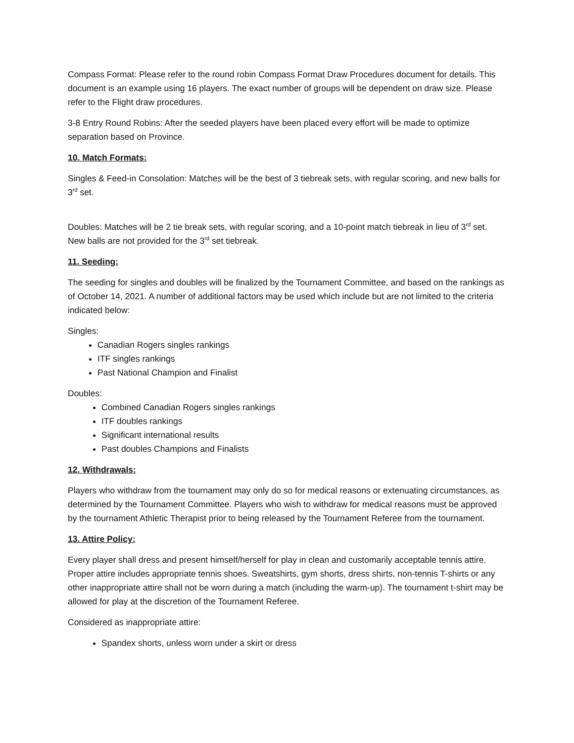Compass Format: Please refer to the round robin Compass Format Draw Procedures document for details. This document is an example using 16 players. The exact number of groups will be dependent on draw size. Please refer to the Flight draw procedures.
3-8 Entry Round Robins: After the seeded players have been placed every effort will be made to optimize separation based on Province.
10. Match Formats:
Singles & Feed-in Consolation: Matches will be the best of 3 tiebreak sets, with regular scoring, and new balls for 3<sup>rd</sup> set.
Doubles: Matches will be 2 tie break sets, with regular scoring, and a 10-point match tiebreak in lieu of 3<sup>rd</sup> set. New balls are not provided for the 3<sup>rd</sup> set tiebreak.
11. Seeding:
The seeding for singles and doubles will be finalized by the Tournament Committee, and based on the rankings as of October 14, 2021. A number of additional factors may be used which include but are not limited to the criteria indicated below:
Singles:
Canadian Rogers singles rankings
ITF singles rankings
Past National Champion and Finalist
Doubles:
Combined Canadian Rogers singles rankings
ITF doubles rankings
Significant international results
Past doubles Champions and Finalists
12. Withdrawals:
Players who withdraw from the tournament may only do so for medical reasons or extenuating circumstances, as determined by the Tournament Committee. Players who wish to withdraw for medical reasons must be approved by the tournament Athletic Therapist prior to being released by the Tournament Referee from the tournament.
13. Attire Policy:
Every player shall dress and present himself/herself for play in clean and customarily acceptable tennis attire. Proper attire includes appropriate tennis shoes. Sweatshirts, gym shorts, dress shirts, non-tennis T-shirts or any other inappropriate attire shall not be worn during a match (including the warm-up). The tournament t-shirt may be allowed for play at the discretion of the Tournament Referee.
Considered as inappropriate attire:
Spandex shorts, unless worn under a skirt or dress